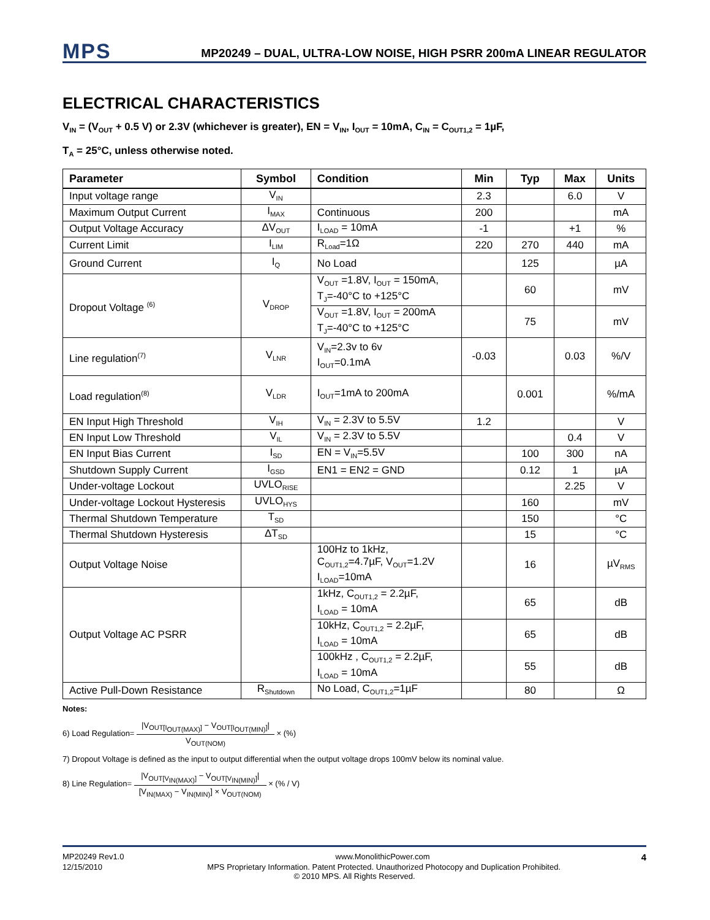MPS
MP20249 – DUAL, ULTRA-LOW NOISE, HIGH PSRR 200mA LINEAR REGULATOR
ELECTRICAL CHARACTERISTICS
V<sub>IN</sub> = (V<sub>OUT</sub> + 0.5 V) or 2.3V (whichever is greater), EN = V<sub>IN</sub>, I<sub>OUT</sub> = 10mA, C<sub>IN</sub> = C<sub>OUT1,2</sub> = 1µF,
T<sub>A</sub> = 25°C, unless otherwise noted.
| Parameter | Symbol | Condition | Min | Typ | Max | Units |
| --- | --- | --- | --- | --- | --- | --- |
| Input voltage range | V<sub>IN</sub> | | 2.3 | | 6.0 | V |
| Maximum Output Current | I<sub>MAX</sub> | Continuous | 200 | | | mA |
| Output Voltage Accuracy | ΔV<sub>OUT</sub> | I<sub>LOAD</sub> = 10mA | -1 | | +1 | % |
| Current Limit | I<sub>LIM</sub> | R<sub>Load</sub>=1Ω | 220 | 270 | 440 | mA |
| Ground Current | I<sub>Q</sub> | No Load | | 125 | | µA |
| Dropout Voltage <sup>(6)</sup> | V<sub>DROP</sub> | V<sub>OUT</sub> =1.8V, I<sub>OUT</sub> = 150mA, T<sub>J</sub>=-40°C to +125°C | | 60 | | mV |
| | | V<sub>OUT</sub> =1.8V, I<sub>OUT</sub> = 200mA T<sub>J</sub>=-40°C to +125°C | | 75 | | mV |
| Line regulation<sup>(7)</sup> | V<sub>LNR</sub> | V<sub>IN</sub>=2.3v to 6v I<sub>OUT</sub>=0.1mA | -0.03 | | 0.03 | %/V |
| Load regulation<sup>(8)</sup> | V<sub>LDR</sub> | I<sub>OUT</sub>=1mA to 200mA | | 0.001 | | %/mA |
| EN Input High Threshold | V<sub>IH</sub> | V<sub>IN</sub> = 2.3V to 5.5V | 1.2 | | | V |
| EN Input Low Threshold | V<sub>IL</sub> | V<sub>IN</sub> = 2.3V to 5.5V | | | 0.4 | V |
| EN Input Bias Current | I<sub>SD</sub> | EN = V<sub>IN</sub>=5.5V | | 100 | 300 | nA |
| Shutdown Supply Current | I<sub>GSD</sub> | EN1 = EN2 = GND | | 0.12 | 1 | µA |
| Under-voltage Lockout | UVLO<sub>RISE</sub> | | | | 2.25 | V |
| Under-voltage Lockout Hysteresis | UVLO<sub>HYS</sub> | | | 160 | | mV |
| Thermal Shutdown Temperature | T<sub>SD</sub> | | | 150 | | °C |
| Thermal Shutdown Hysteresis | ΔT<sub>SD</sub> | | | 15 | | °C |
| Output Voltage Noise | | 100Hz to 1kHz, C<sub>OUT1,2</sub>=4.7µF, V<sub>OUT</sub>=1.2V I<sub>LOAD</sub>=10mA | | 16 | | µV<sub>RMS</sub> |
| Output Voltage AC PSRR | | 1kHz, C<sub>OUT1,2</sub> = 2.2µF, I<sub>LOAD</sub> = 10mA | | 65 | | dB |
| | | 10kHz, C<sub>OUT1,2</sub> = 2.2µF, I<sub>LOAD</sub> = 10mA | | 65 | | dB |
| | | 100kHz , C<sub>OUT1,2</sub> = 2.2µF, I<sub>LOAD</sub> = 10mA | | 55 | | dB |
| Active Pull-Down Resistance | R<sub>Shutdown</sub> | No Load, C<sub>OUT1,2</sub>=1µF | | 80 | | Ω |
Notes:
6) Load Regulation= |V<sub>OUT[I<sub>OUT(MAX)</sub>]</sub> − V<sub>OUT[I<sub>OUT(MIN)</sub>]</sub>| V<sub>OUT(NOM)</sub> × (%)
7) Dropout Voltage is defined as the input to output differential when the output voltage drops 100mV below its nominal value.
8) Line Regulation= |V<sub>OUT[V<sub>IN(MAX)</sub>]</sub> − V<sub>OUT[V<sub>IN(MIN)</sub>]</sub>| [V<sub>IN(MAX)</sub> − V<sub>IN(MIN)</sub>] × V<sub>OUT(NOM)</sub> × (% / V)
MP20249 Rev1.0 www.MonolithicPower.com 4
12/15/2010 MPS Proprietary Information. Patent Protected. Unauthorized Photocopy and Duplication Prohibited.
© 2010 MPS. All Rights Reserved.